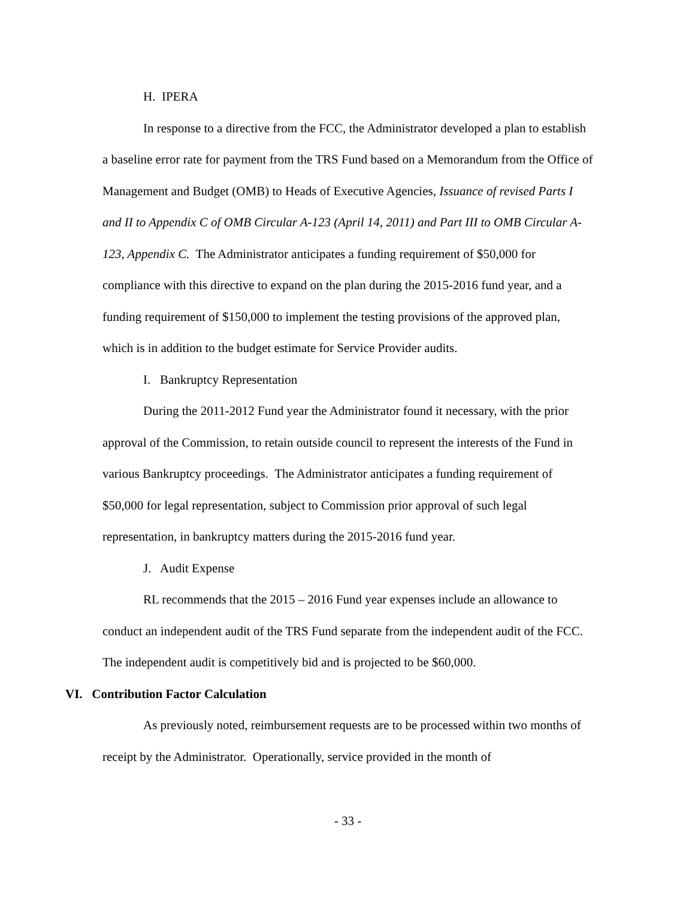H. IPERA
In response to a directive from the FCC, the Administrator developed a plan to establish a baseline error rate for payment from the TRS Fund based on a Memorandum from the Office of Management and Budget (OMB) to Heads of Executive Agencies, Issuance of revised Parts I and II to Appendix C of OMB Circular A-123 (April 14, 2011) and Part III to OMB Circular A-123, Appendix C. The Administrator anticipates a funding requirement of $50,000 for compliance with this directive to expand on the plan during the 2015-2016 fund year, and a funding requirement of $150,000 to implement the testing provisions of the approved plan, which is in addition to the budget estimate for Service Provider audits.
I. Bankruptcy Representation
During the 2011-2012 Fund year the Administrator found it necessary, with the prior approval of the Commission, to retain outside council to represent the interests of the Fund in various Bankruptcy proceedings. The Administrator anticipates a funding requirement of $50,000 for legal representation, subject to Commission prior approval of such legal representation, in bankruptcy matters during the 2015-2016 fund year.
J. Audit Expense
RL recommends that the 2015 – 2016 Fund year expenses include an allowance to conduct an independent audit of the TRS Fund separate from the independent audit of the FCC. The independent audit is competitively bid and is projected to be $60,000.
VI. Contribution Factor Calculation
As previously noted, reimbursement requests are to be processed within two months of receipt by the Administrator. Operationally, service provided in the month of
- 33 -